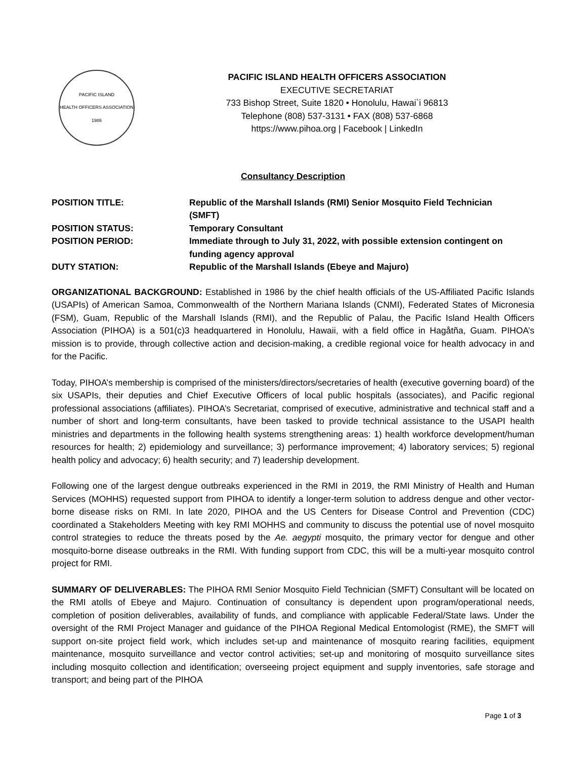PACIFIC ISLAND
HEALTH OFFICERS ASSOCIATION
1986
PACIFIC ISLAND HEALTH OFFICERS ASSOCIATION
EXECUTIVE SECRETARIAT
733 Bishop Street, Suite 1820 • Honolulu, Hawai`i 96813
Telephone (808) 537-3131 • FAX (808) 537-6868
https://www.pihoa.org | Facebook | LinkedIn
Consultancy Description
| POSITION TITLE: | Republic of the Marshall Islands (RMI) Senior Mosquito Field Technician (SMFT) |
| POSITION STATUS: | Temporary Consultant |
| POSITION PERIOD: | Immediate through to July 31, 2022, with possible extension contingent on funding agency approval |
| DUTY STATION: | Republic of the Marshall Islands (Ebeye and Majuro) |
ORGANIZATIONAL BACKGROUND: Established in 1986 by the chief health officials of the US-Affiliated Pacific Islands (USAPIs) of American Samoa, Commonwealth of the Northern Mariana Islands (CNMI), Federated States of Micronesia (FSM), Guam, Republic of the Marshall Islands (RMI), and the Republic of Palau, the Pacific Island Health Officers Association (PIHOA) is a 501(c)3 headquartered in Honolulu, Hawaii, with a field office in Hagåtña, Guam. PIHOA’s mission is to provide, through collective action and decision-making, a credible regional voice for health advocacy in and for the Pacific.
Today, PIHOA’s membership is comprised of the ministers/directors/secretaries of health (executive governing board) of the six USAPIs, their deputies and Chief Executive Officers of local public hospitals (associates), and Pacific regional professional associations (affiliates). PIHOA’s Secretariat, comprised of executive, administrative and technical staff and a number of short and long-term consultants, have been tasked to provide technical assistance to the USAPI health ministries and departments in the following health systems strengthening areas: 1) health workforce development/human resources for health; 2) epidemiology and surveillance; 3) performance improvement; 4) laboratory services; 5) regional health policy and advocacy; 6) health security; and 7) leadership development.
Following one of the largest dengue outbreaks experienced in the RMI in 2019, the RMI Ministry of Health and Human Services (MOHHS) requested support from PIHOA to identify a longer-term solution to address dengue and other vector-borne disease risks on RMI. In late 2020, PIHOA and the US Centers for Disease Control and Prevention (CDC) coordinated a Stakeholders Meeting with key RMI MOHHS and community to discuss the potential use of novel mosquito control strategies to reduce the threats posed by the Ae. aegypti mosquito, the primary vector for dengue and other mosquito-borne disease outbreaks in the RMI. With funding support from CDC, this will be a multi-year mosquito control project for RMI.
SUMMARY OF DELIVERABLES: The PIHOA RMI Senior Mosquito Field Technician (SMFT) Consultant will be located on the RMI atolls of Ebeye and Majuro. Continuation of consultancy is dependent upon program/operational needs, completion of position deliverables, availability of funds, and compliance with applicable Federal/State laws. Under the oversight of the RMI Project Manager and guidance of the PIHOA Regional Medical Entomologist (RME), the SMFT will support on-site project field work, which includes set-up and maintenance of mosquito rearing facilities, equipment maintenance, mosquito surveillance and vector control activities; set-up and monitoring of mosquito surveillance sites including mosquito collection and identification; overseeing project equipment and supply inventories, safe storage and transport; and being part of the PIHOA
Page 1 of 3